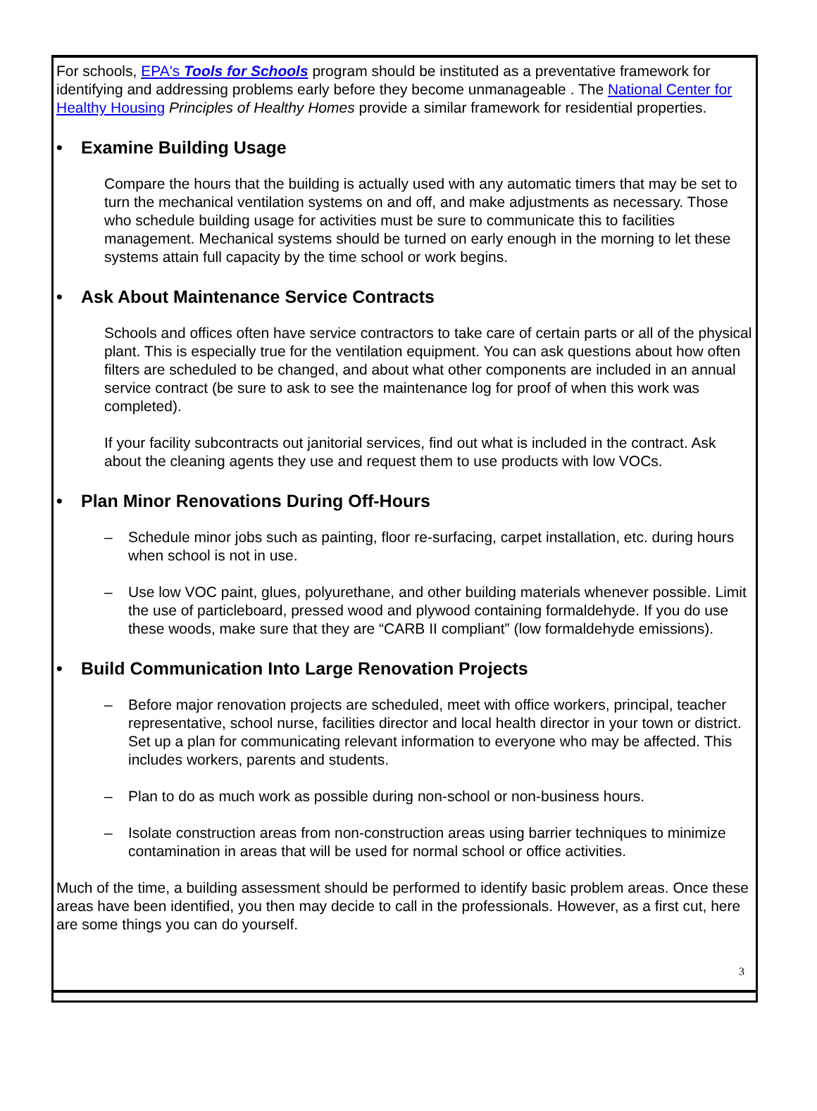For schools, EPA's Tools for Schools program should be instituted as a preventative framework for identifying and addressing problems early before they become unmanageable . The National Center for Healthy Housing Principles of Healthy Homes provide a similar framework for residential properties.
• Examine Building Usage
Compare the hours that the building is actually used with any automatic timers that may be set to turn the mechanical ventilation systems on and off, and make adjustments as necessary. Those who schedule building usage for activities must be sure to communicate this to facilities management. Mechanical systems should be turned on early enough in the morning to let these systems attain full capacity by the time school or work begins.
• Ask About Maintenance Service Contracts
Schools and offices often have service contractors to take care of certain parts or all of the physical plant. This is especially true for the ventilation equipment. You can ask questions about how often filters are scheduled to be changed, and about what other components are included in an annual service contract (be sure to ask to see the maintenance log for proof of when this work was completed).
If your facility subcontracts out janitorial services, find out what is included in the contract. Ask about the cleaning agents they use and request them to use products with low VOCs.
• Plan Minor Renovations During Off-Hours
– Schedule minor jobs such as painting, floor re-surfacing, carpet installation, etc. during hours when school is not in use.
– Use low VOC paint, glues, polyurethane, and other building materials whenever possible. Limit the use of particleboard, pressed wood and plywood containing formaldehyde. If you do use these woods, make sure that they are “CARB II compliant” (low formaldehyde emissions).
• Build Communication Into Large Renovation Projects
– Before major renovation projects are scheduled, meet with office workers, principal, teacher representative, school nurse, facilities director and local health director in your town or district. Set up a plan for communicating relevant information to everyone who may be affected. This includes workers, parents and students.
– Plan to do as much work as possible during non-school or non-business hours.
– Isolate construction areas from non-construction areas using barrier techniques to minimize contamination in areas that will be used for normal school or office activities.
Much of the time, a building assessment should be performed to identify basic problem areas. Once these areas have been identified, you then may decide to call in the professionals. However, as a first cut, here are some things you can do yourself.
3